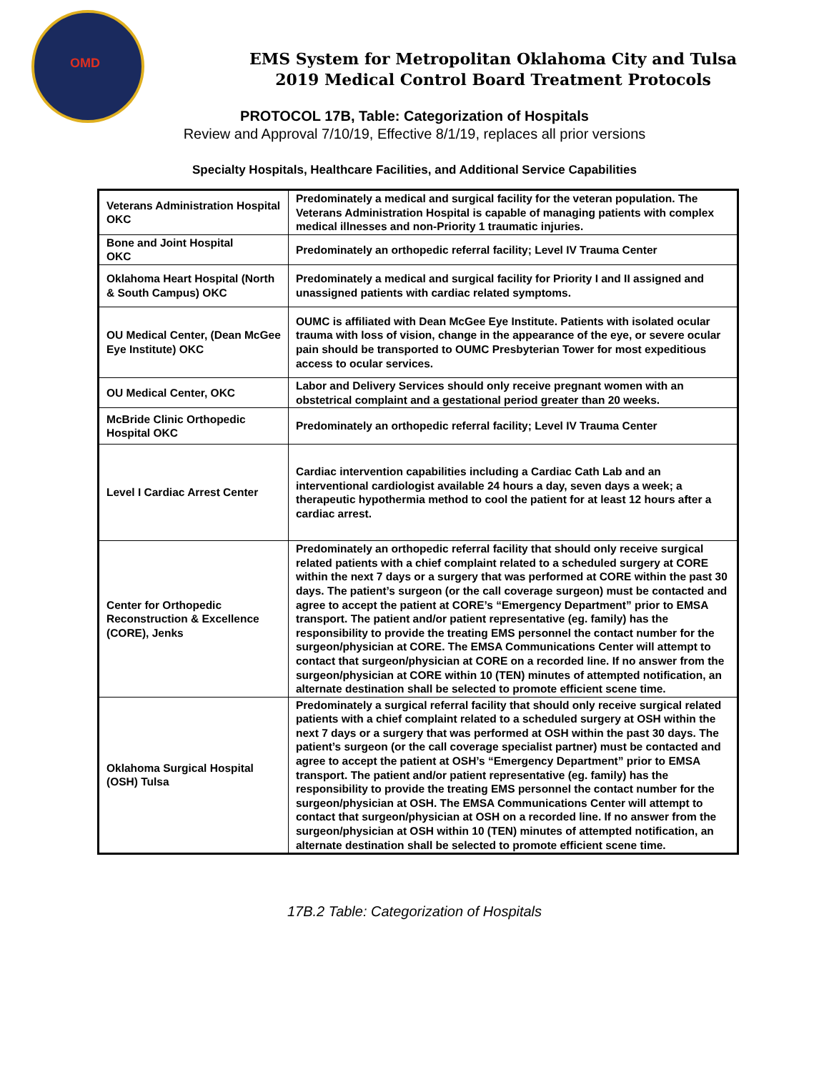OMD
EMS System for Metropolitan Oklahoma City and Tulsa
2019 Medical Control Board Treatment Protocols
PROTOCOL 17B, Table: Categorization of Hospitals
Review and Approval 7/10/19, Effective 8/1/19, replaces all prior versions
Specialty Hospitals, Healthcare Facilities, and Additional Service Capabilities
| Veterans Administration Hospital OKC | Predominately a medical and surgical facility for the veteran population. The Veterans Administration Hospital is capable of managing patients with complex medical illnesses and non-Priority 1 traumatic injuries. |
| Bone and Joint Hospital OKC | Predominately an orthopedic referral facility; Level IV Trauma Center |
| Oklahoma Heart Hospital (North & South Campus) OKC | Predominately a medical and surgical facility for Priority I and II assigned and unassigned patients with cardiac related symptoms. |
| OU Medical Center, (Dean McGee Eye Institute) OKC | OUMC is affiliated with Dean McGee Eye Institute. Patients with isolated ocular trauma with loss of vision, change in the appearance of the eye, or severe ocular pain should be transported to OUMC Presbyterian Tower for most expeditious access to ocular services. |
| OU Medical Center, OKC | Labor and Delivery Services should only receive pregnant women with an obstetrical complaint and a gestational period greater than 20 weeks. |
| McBride Clinic Orthopedic Hospital OKC | Predominately an orthopedic referral facility; Level IV Trauma Center |
| Level I Cardiac Arrest Center | Cardiac intervention capabilities including a Cardiac Cath Lab and an interventional cardiologist available 24 hours a day, seven days a week; a therapeutic hypothermia method to cool the patient for at least 12 hours after a cardiac arrest. |
| Center for Orthopedic Reconstruction & Excellence (CORE), Jenks | Predominately an orthopedic referral facility that should only receive surgical related patients with a chief complaint related to a scheduled surgery at CORE within the next 7 days or a surgery that was performed at CORE within the past 30 days. The patient’s surgeon (or the call coverage surgeon) must be contacted and agree to accept the patient at CORE’s “Emergency Department” prior to EMSA transport. The patient and/or patient representative (eg. family) has the responsibility to provide the treating EMS personnel the contact number for the surgeon/physician at CORE. The EMSA Communications Center will attempt to contact that surgeon/physician at CORE on a recorded line. If no answer from the surgeon/physician at CORE within 10 (TEN) minutes of attempted notification, an alternate destination shall be selected to promote efficient scene time. |
| Oklahoma Surgical Hospital (OSH) Tulsa | Predominately a surgical referral facility that should only receive surgical related patients with a chief complaint related to a scheduled surgery at OSH within the next 7 days or a surgery that was performed at OSH within the past 30 days. The patient’s surgeon (or the call coverage specialist partner) must be contacted and agree to accept the patient at OSH’s “Emergency Department” prior to EMSA transport. The patient and/or patient representative (eg. family) has the responsibility to provide the treating EMS personnel the contact number for the surgeon/physician at OSH. The EMSA Communications Center will attempt to contact that surgeon/physician at OSH on a recorded line. If no answer from the surgeon/physician at OSH within 10 (TEN) minutes of attempted notification, an alternate destination shall be selected to promote efficient scene time. |
17B.2 Table: Categorization of Hospitals